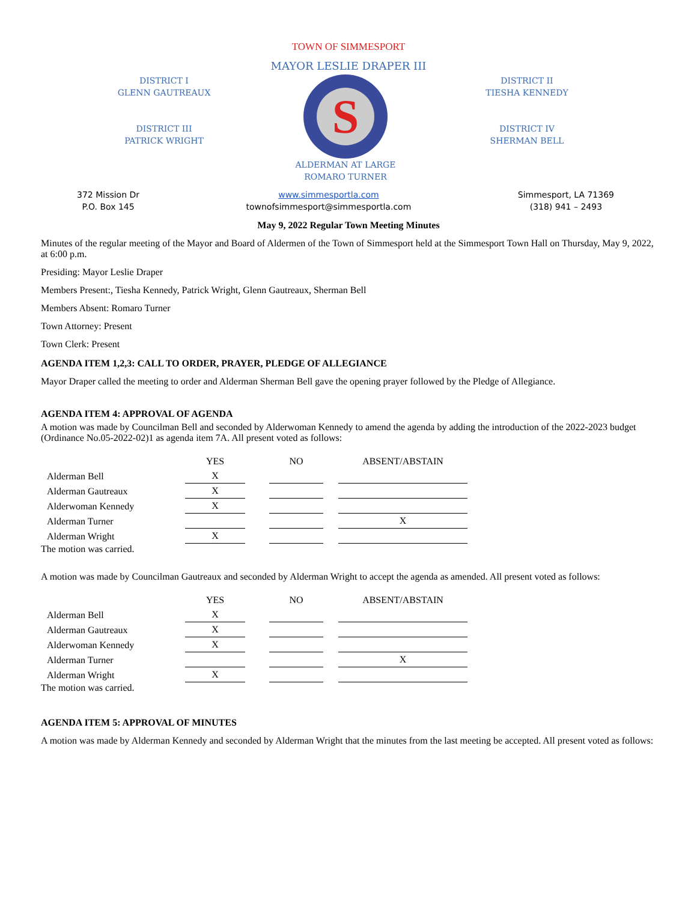TOWN OF SIMMESPORT
MAYOR LESLIE DRAPER III
DISTRICT I
GLENN GAUTREAUX
DISTRICT III
PATRICK WRIGHT
S
ALDERMAN AT LARGE
ROMARO TURNER
DISTRICT II
TIESHA KENNEDY
DISTRICT IV
SHERMAN BELL
372 Mission Dr
P.O. Box 145
www.simmesportla.com
townofsimmesport@simmesportla.com
Simmesport, LA 71369
(318) 941 – 2493
May 9, 2022 Regular Town Meeting Minutes
Minutes of the regular meeting of the Mayor and Board of Aldermen of the Town of Simmesport held at the Simmesport Town Hall on Thursday, May 9, 2022, at 6:00 p.m.
Presiding: Mayor Leslie Draper
Members Present:, Tiesha Kennedy, Patrick Wright, Glenn Gautreaux, Sherman Bell
Members Absent: Romaro Turner
Town Attorney: Present
Town Clerk: Present
AGENDA ITEM 1,2,3: CALL TO ORDER, PRAYER, PLEDGE OF ALLEGIANCE
Mayor Draper called the meeting to order and Alderman Sherman Bell gave the opening prayer followed by the Pledge of Allegiance.
AGENDA ITEM 4: APPROVAL OF AGENDA
A motion was made by Councilman Bell and seconded by Alderwoman Kennedy to amend the agenda by adding the introduction of the 2022-2023 budget (Ordinance No.05-2022-02)1 as agenda item 7A. All present voted as follows:
| | YES | | NO | | ABSENT/ABSTAIN |
| --- | --- | --- | --- | --- | --- |
| Alderman Bell | X | | | | |
| Alderman Gautreaux | X | | | | |
| Alderwoman Kennedy | X | | | | |
| Alderman Turner | | | | | X |
| Alderman Wright | X | | | | |
The motion was carried.
A motion was made by Councilman Gautreaux and seconded by Alderman Wright to accept the agenda as amended. All present voted as follows:
| | YES | | NO | | ABSENT/ABSTAIN |
| --- | --- | --- | --- | --- | --- |
| Alderman Bell | X | | | | |
| Alderman Gautreaux | X | | | | |
| Alderwoman Kennedy | X | | | | |
| Alderman Turner | | | | | X |
| Alderman Wright | X | | | | |
The motion was carried.
AGENDA ITEM 5: APPROVAL OF MINUTES
A motion was made by Alderman Kennedy and seconded by Alderman Wright that the minutes from the last meeting be accepted. All present voted as follows: